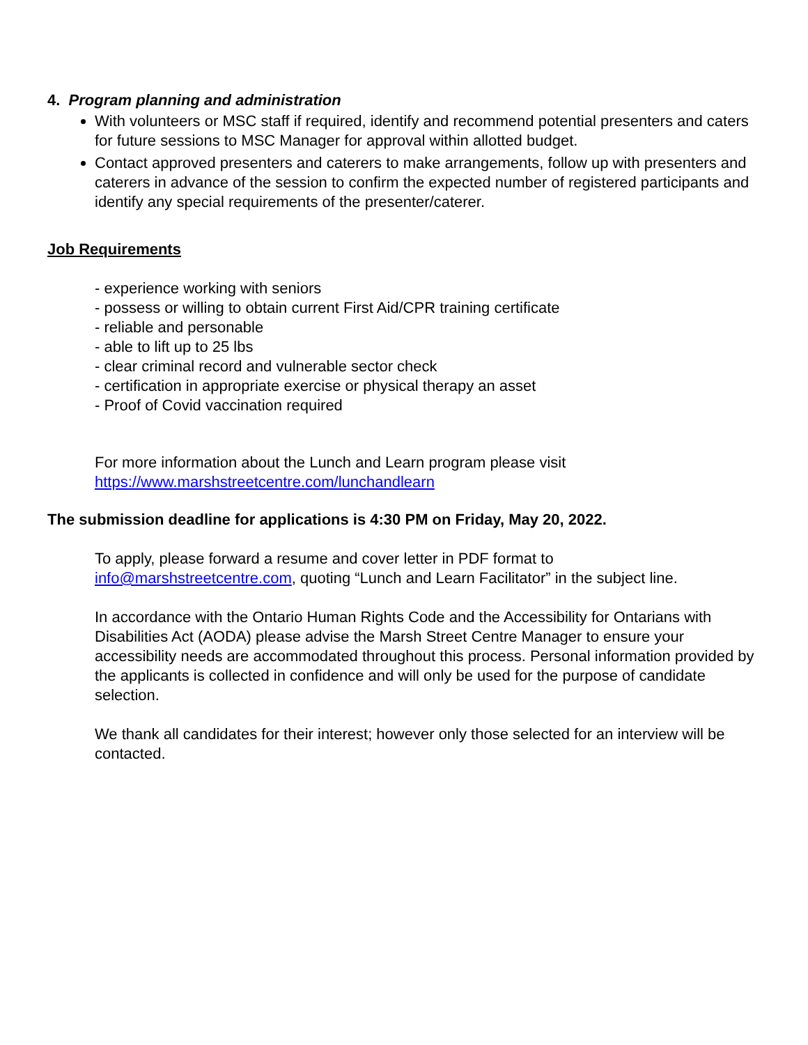4. Program planning and administration
With volunteers or MSC staff if required, identify and recommend potential presenters and caters for future sessions to MSC Manager for approval within allotted budget.
Contact approved presenters and caterers to make arrangements, follow up with presenters and caterers in advance of the session to confirm the expected number of registered participants and identify any special requirements of the presenter/caterer.
Job Requirements
- experience working with seniors
- possess or willing to obtain current First Aid/CPR training certificate
- reliable and personable
- able to lift up to 25 lbs
- clear criminal record and vulnerable sector check
- certification in appropriate exercise or physical therapy an asset
- Proof of Covid vaccination required
For more information about the Lunch and Learn program please visit
https://www.marshstreetcentre.com/lunchandlearn
The submission deadline for applications is 4:30 PM on Friday, May 20, 2022.
To apply, please forward a resume and cover letter in PDF format to
info@marshstreetcentre.com, quoting “Lunch and Learn Facilitator” in the subject line.
In accordance with the Ontario Human Rights Code and the Accessibility for Ontarians with Disabilities Act (AODA) please advise the Marsh Street Centre Manager to ensure your accessibility needs are accommodated throughout this process. Personal information provided by the applicants is collected in confidence and will only be used for the purpose of candidate selection.
We thank all candidates for their interest; however only those selected for an interview will be contacted.